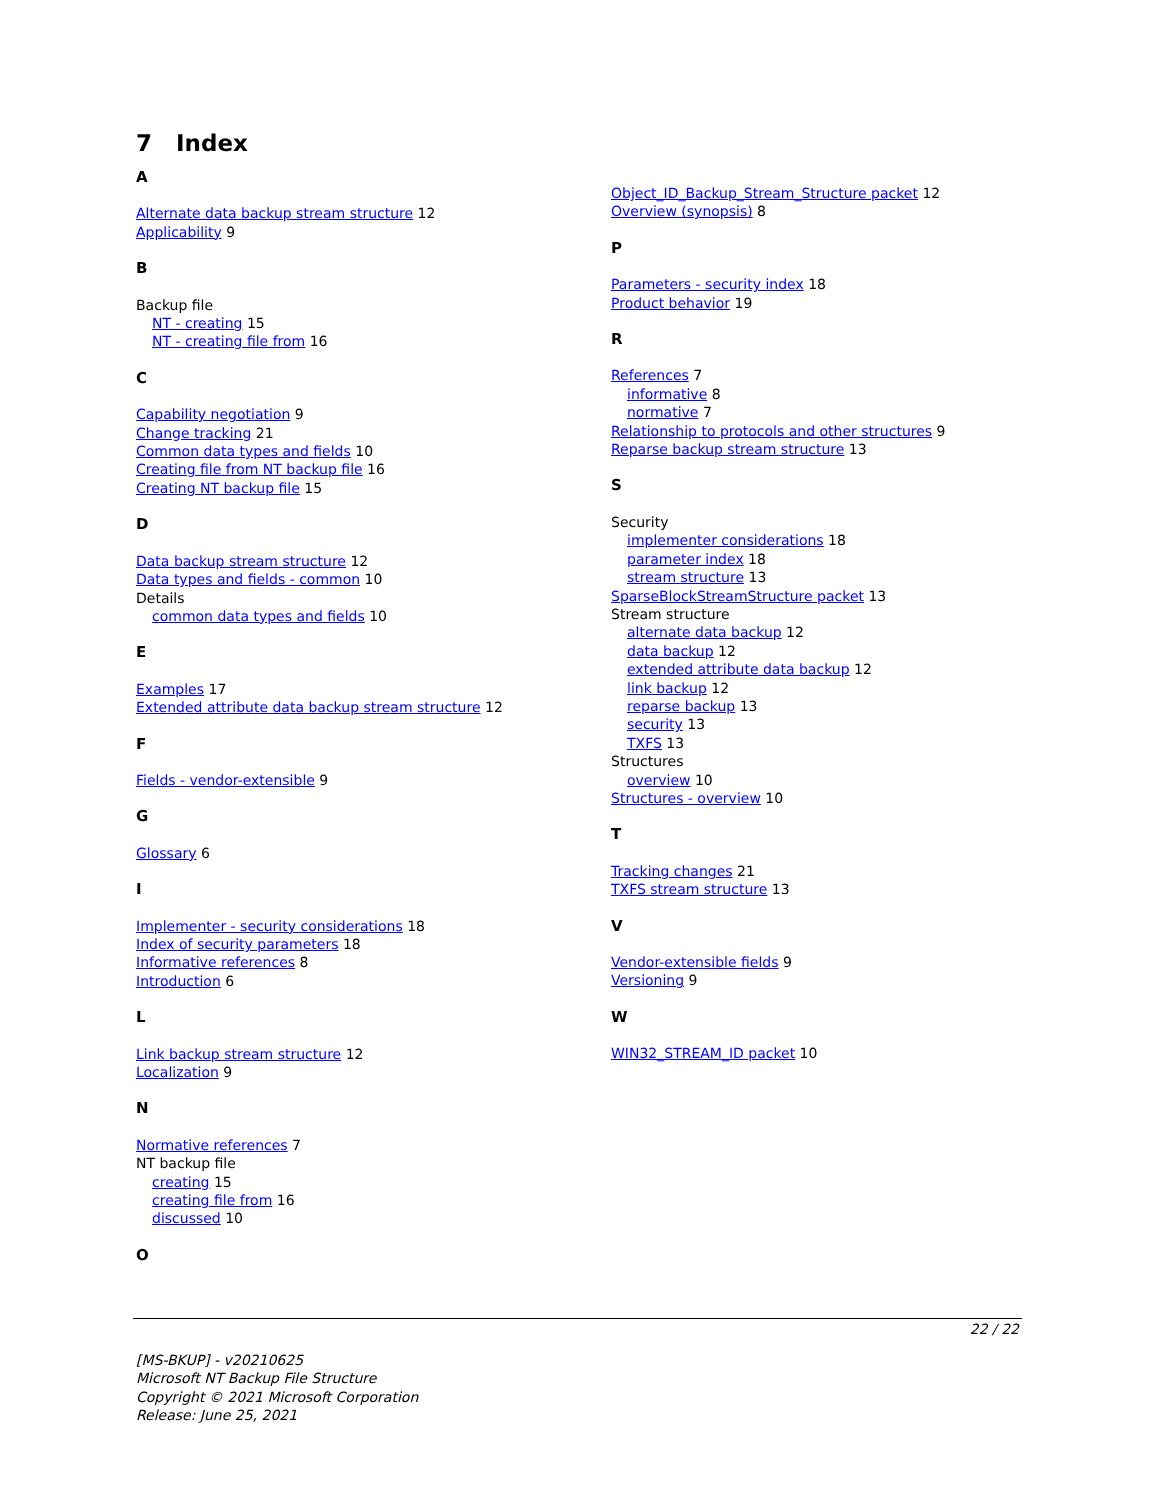7 Index
A
Alternate data backup stream structure 12
Applicability 9
B
Backup file
NT - creating 15
NT - creating file from 16
C
Capability negotiation 9
Change tracking 21
Common data types and fields 10
Creating file from NT backup file 16
Creating NT backup file 15
D
Data backup stream structure 12
Data types and fields - common 10
Details
common data types and fields 10
E
Examples 17
Extended attribute data backup stream structure 12
F
Fields - vendor-extensible 9
G
Glossary 6
I
Implementer - security considerations 18
Index of security parameters 18
Informative references 8
Introduction 6
L
Link backup stream structure 12
Localization 9
N
Normative references 7
NT backup file
creating 15
creating file from 16
discussed 10
O
Object_ID_Backup_Stream_Structure packet 12
Overview (synopsis) 8
P
Parameters - security index 18
Product behavior 19
R
References 7
informative 8
normative 7
Relationship to protocols and other structures 9
Reparse backup stream structure 13
S
Security
implementer considerations 18
parameter index 18
stream structure 13
SparseBlockStreamStructure packet 13
Stream structure
alternate data backup 12
data backup 12
extended attribute data backup 12
link backup 12
reparse backup 13
security 13
TXFS 13
Structures
overview 10
Structures - overview 10
T
Tracking changes 21
TXFS stream structure 13
V
Vendor-extensible fields 9
Versioning 9
W
WIN32_STREAM_ID packet 10
22 / 22
[MS-BKUP] - v20210625
Microsoft NT Backup File Structure
Copyright © 2021 Microsoft Corporation
Release: June 25, 2021